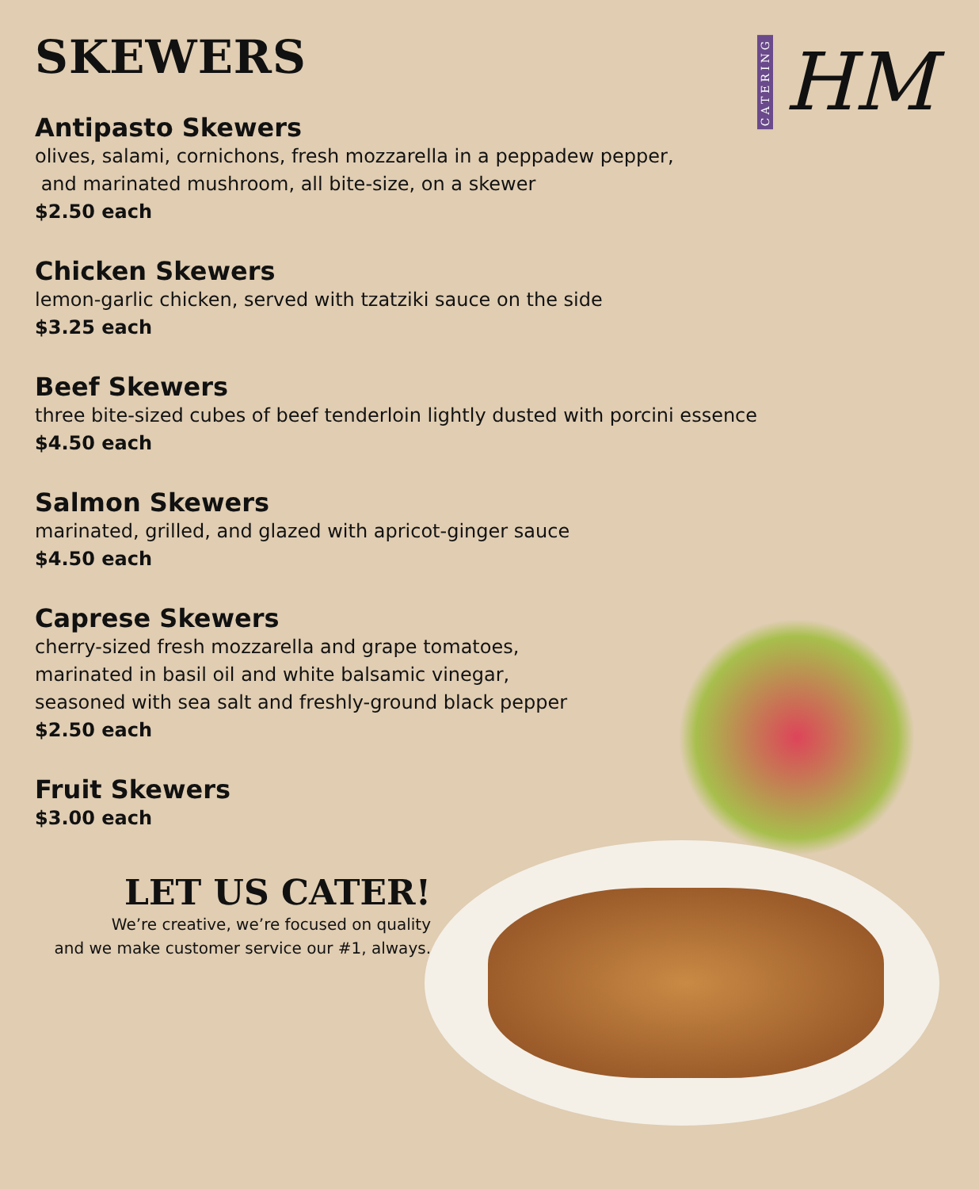CATERING
HM
SKEWERS
Antipasto Skewers
olives, salami, cornichons, fresh mozzarella in a peppadew pepper,
and marinated mushroom, all bite-size, on a skewer
$2.50 each
Chicken Skewers
lemon-garlic chicken, served with tzatziki sauce on the side
$3.25 each
Beef Skewers
three bite-sized cubes of beef tenderloin lightly dusted with porcini essence
$4.50 each
Salmon Skewers
marinated, grilled, and glazed with apricot-ginger sauce
$4.50 each
Caprese Skewers
cherry-sized fresh mozzarella and grape tomatoes,
marinated in basil oil and white balsamic vinegar,
seasoned with sea salt and freshly-ground black pepper
$2.50 each
Fruit Skewers
$3.00 each
LET US CATER!
We’re creative, we’re focused on quality
and we make customer service our #1, always.